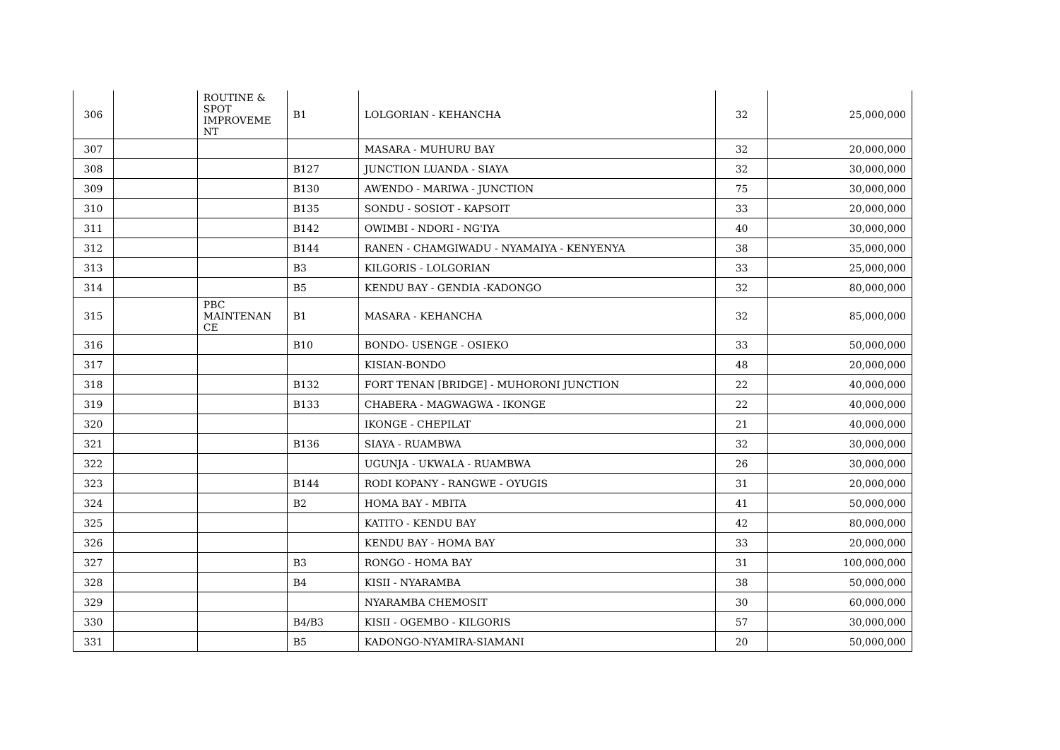| 306 | | ROUTINE & SPOT IMPROVEME NT | B1 | LOLGORIAN - KEHANCHA | 32 | 25,000,000 |
| 307 | | | | MASARA - MUHURU BAY | 32 | 20,000,000 |
| 308 | | | B127 | JUNCTION LUANDA - SIAYA | 32 | 30,000,000 |
| 309 | | | B130 | AWENDO - MARIWA - JUNCTION | 75 | 30,000,000 |
| 310 | | | B135 | SONDU - SOSIOT - KAPSOIT | 33 | 20,000,000 |
| 311 | | | B142 | OWIMBI - NDORI - NG'IYA | 40 | 30,000,000 |
| 312 | | | B144 | RANEN - CHAMGIWADU - NYAMAIYA - KENYENYA | 38 | 35,000,000 |
| 313 | | | B3 | KILGORIS - LOLGORIAN | 33 | 25,000,000 |
| 314 | | | B5 | KENDU BAY - GENDIA -KADONGO | 32 | 80,000,000 |
| 315 | | PBC MAINTENAN CE | B1 | MASARA - KEHANCHA | 32 | 85,000,000 |
| 316 | | | B10 | BONDO- USENGE - OSIEKO | 33 | 50,000,000 |
| 317 | | | | KISIAN-BONDO | 48 | 20,000,000 |
| 318 | | | B132 | FORT TENAN [BRIDGE] - MUHORONI JUNCTION | 22 | 40,000,000 |
| 319 | | | B133 | CHABERA - MAGWAGWA - IKONGE | 22 | 40,000,000 |
| 320 | | | | IKONGE - CHEPILAT | 21 | 40,000,000 |
| 321 | | | B136 | SIAYA - RUAMBWA | 32 | 30,000,000 |
| 322 | | | | UGUNJA - UKWALA - RUAMBWA | 26 | 30,000,000 |
| 323 | | | B144 | RODI KOPANY - RANGWE - OYUGIS | 31 | 20,000,000 |
| 324 | | | B2 | HOMA BAY - MBITA | 41 | 50,000,000 |
| 325 | | | | KATITO - KENDU BAY | 42 | 80,000,000 |
| 326 | | | | KENDU BAY - HOMA BAY | 33 | 20,000,000 |
| 327 | | | B3 | RONGO - HOMA BAY | 31 | 100,000,000 |
| 328 | | | B4 | KISII - NYARAMBA | 38 | 50,000,000 |
| 329 | | | | NYARAMBA CHEMOSIT | 30 | 60,000,000 |
| 330 | | | B4/B3 | KISII - OGEMBO - KILGORIS | 57 | 30,000,000 |
| 331 | | | B5 | KADONGO-NYAMIRA-SIAMANI | 20 | 50,000,000 |